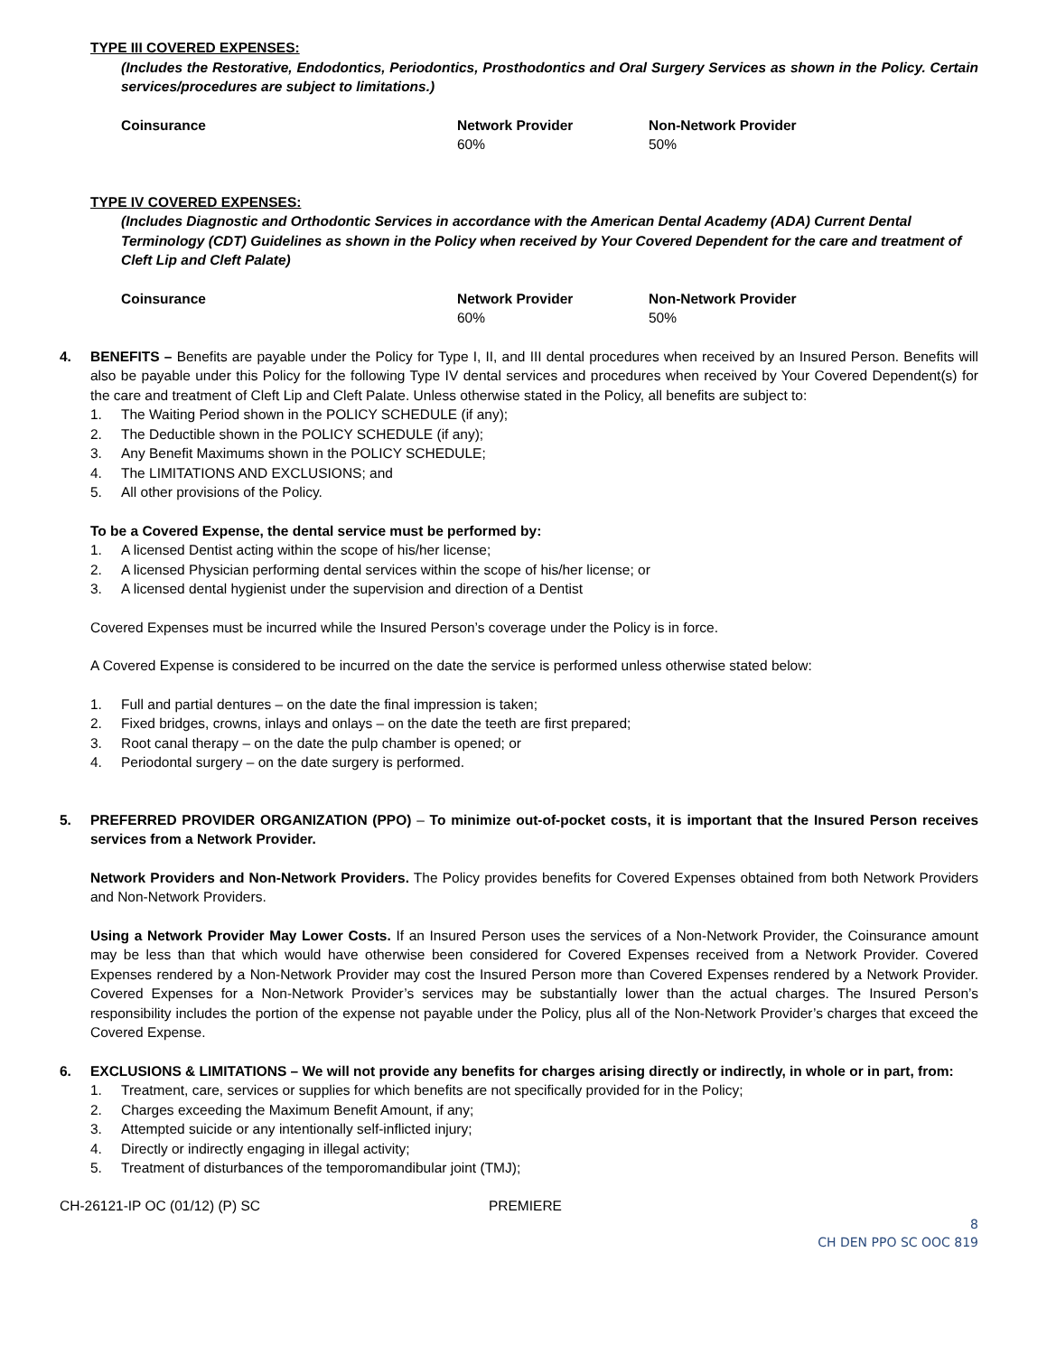TYPE III COVERED EXPENSES:
(Includes the Restorative, Endodontics, Periodontics, Prosthodontics and Oral Surgery Services as shown in the Policy. Certain services/procedures are subject to limitations.)
| Coinsurance | Network Provider | Non-Network Provider |
| --- | --- | --- |
| | 60% | 50% |
TYPE IV COVERED EXPENSES:
(Includes Diagnostic and Orthodontic Services in accordance with the American Dental Academy (ADA) Current Dental Terminology (CDT) Guidelines as shown in the Policy when received by Your Covered Dependent for the care and treatment of Cleft Lip and Cleft Palate)
| Coinsurance | Network Provider | Non-Network Provider |
| --- | --- | --- |
| | 60% | 50% |
4. BENEFITS – Benefits are payable under the Policy for Type I, II, and III dental procedures when received by an Insured Person. Benefits will also be payable under this Policy for the following Type IV dental services and procedures when received by Your Covered Dependent(s) for the care and treatment of Cleft Lip and Cleft Palate. Unless otherwise stated in the Policy, all benefits are subject to:
1. The Waiting Period shown in the POLICY SCHEDULE (if any);
2. The Deductible shown in the POLICY SCHEDULE (if any);
3. Any Benefit Maximums shown in the POLICY SCHEDULE;
4. The LIMITATIONS AND EXCLUSIONS; and
5. All other provisions of the Policy.
To be a Covered Expense, the dental service must be performed by:
1. A licensed Dentist acting within the scope of his/her license;
2. A licensed Physician performing dental services within the scope of his/her license; or
3. A licensed dental hygienist under the supervision and direction of a Dentist
Covered Expenses must be incurred while the Insured Person’s coverage under the Policy is in force.
A Covered Expense is considered to be incurred on the date the service is performed unless otherwise stated below:
1. Full and partial dentures – on the date the final impression is taken;
2. Fixed bridges, crowns, inlays and onlays – on the date the teeth are first prepared;
3. Root canal therapy – on the date the pulp chamber is opened; or
4. Periodontal surgery – on the date surgery is performed.
5. PREFERRED PROVIDER ORGANIZATION (PPO) – To minimize out-of-pocket costs, it is important that the Insured Person receives services from a Network Provider.
Network Providers and Non-Network Providers. The Policy provides benefits for Covered Expenses obtained from both Network Providers and Non-Network Providers.
Using a Network Provider May Lower Costs. If an Insured Person uses the services of a Non-Network Provider, the Coinsurance amount may be less than that which would have otherwise been considered for Covered Expenses received from a Network Provider. Covered Expenses rendered by a Non-Network Provider may cost the Insured Person more than Covered Expenses rendered by a Network Provider. Covered Expenses for a Non-Network Provider’s services may be substantially lower than the actual charges. The Insured Person’s responsibility includes the portion of the expense not payable under the Policy, plus all of the Non-Network Provider’s charges that exceed the Covered Expense.
6. EXCLUSIONS & LIMITATIONS – We will not provide any benefits for charges arising directly or indirectly, in whole or in part, from:
1. Treatment, care, services or supplies for which benefits are not specifically provided for in the Policy;
2. Charges exceeding the Maximum Benefit Amount, if any;
3. Attempted suicide or any intentionally self-inflicted injury;
4. Directly or indirectly engaging in illegal activity;
5. Treatment of disturbances of the temporomandibular joint (TMJ);
CH-26121-IP OC (01/12) (P) SC PREMIERE
8
CH DEN PPO SC OOC 819